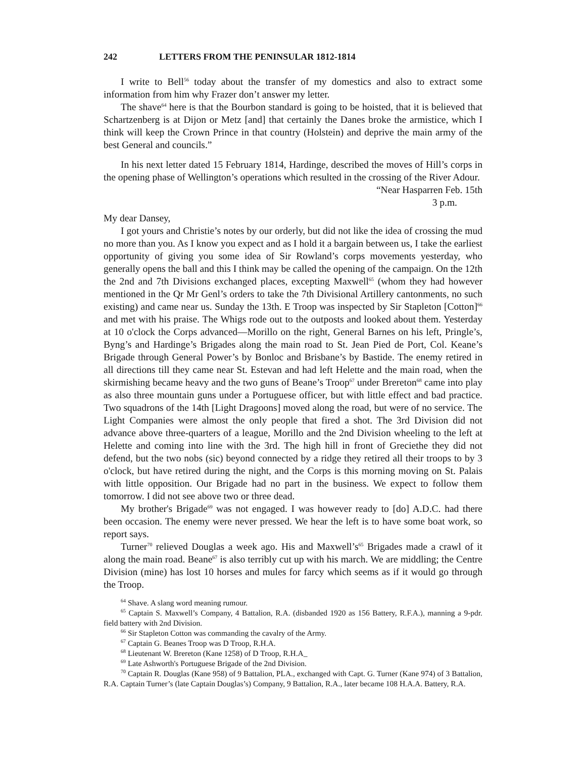242 LETTERS FROM THE PENINSULAR 1812-1814
I write to Bell<sup>56</sup> today about the transfer of my domestics and also to extract some information from him why Frazer don’t answer my letter.
The shave<sup>64</sup> here is that the Bourbon standard is going to be hoisted, that it is believed that Schartzenberg is at Dijon or Metz [and] that certainly the Danes broke the armistice, which I think will keep the Crown Prince in that country (Holstein) and deprive the main army of the best General and councils.”
In his next letter dated 15 February 1814, Hardinge, described the moves of Hill’s corps in the opening phase of Wellington’s operations which resulted in the crossing of the River Adour.
“Near Hasparren Feb. 15th
3 p.m.
My dear Dansey,
I got yours and Christie’s notes by our orderly, but did not like the idea of crossing the mud no more than you. As I know you expect and as I hold it a bargain between us, I take the earliest opportunity of giving you some idea of Sir Rowland’s corps movements yesterday, who generally opens the ball and this I think may be called the opening of the campaign. On the 12th the 2nd and 7th Divisions exchanged places, excepting Maxwell<sup>65</sup> (whom they had however mentioned in the Qr Mr Genl’s orders to take the 7th Divisional Artillery cantonments, no such existing) and came near us. Sunday the 13th. E Troop was inspected by Sir Stapleton [Cotton]<sup>66</sup> and met with his praise. The Whigs rode out to the outposts and looked about them. Yesterday at 10 o'clock the Corps advanced—Morillo on the right, General Barnes on his left, Pringle’s, Byng’s and Hardinge’s Brigades along the main road to St. Jean Pied de Port, Col. Keane’s Brigade through General Power’s by Bonloc and Brisbane’s by Bastide. The enemy retired in all directions till they came near St. Estevan and had left Helette and the main road, when the skirmishing became heavy and the two guns of Beane’s Troop<sup>67</sup> under Brereton<sup>68</sup> came into play as also three mountain guns under a Portuguese officer, but with little effect and bad practice. Two squadrons of the 14th [Light Dragoons] moved along the road, but were of no service. The Light Companies were almost the only people that fired a shot. The 3rd Division did not advance above three-quarters of a league, Morillo and the 2nd Division wheeling to the left at Helette and coming into line with the 3rd. The high hill in front of Greciethe they did not defend, but the two nobs (sic) beyond connected by a ridge they retired all their troops to by 3 o'clock, but have retired during the night, and the Corps is this morning moving on St. Palais with little opposition. Our Brigade had no part in the business. We expect to follow them tomorrow. I did not see above two or three dead.
My brother's Brigade<sup>69</sup> was not engaged. I was however ready to [do] A.D.C. had there been occasion. The enemy were never pressed. We hear the left is to have some boat work, so report says.
Turner<sup>70</sup> relieved Douglas a week ago. His and Maxwell’s<sup>65</sup> Brigades made a crawl of it along the main road. Beane<sup>67</sup> is also terribly cut up with his march. We are middling; the Centre Division (mine) has lost 10 horses and mules for farcy which seems as if it would go through the Troop.
<sup>64</sup> Shave. A slang word meaning rumour.
<sup>65</sup> Captain S. Maxwell’s Company, 4 Battalion, R.A. (disbanded 1920 as 156 Battery, R.F.A.), manning a 9-pdr. field battery with 2nd Division.
<sup>66</sup> Sir Stapleton Cotton was commanding the cavalry of the Army.
<sup>67</sup> Captain G. Beanes Troop was D Troop, R.H.A.
<sup>68</sup> Lieutenant W. Brereton (Kane 1258) of D Troop, R.H.A_
<sup>69</sup> Late Ashworth's Portuguese Brigade of the 2nd Division.
<sup>70</sup> Captain R. Douglas (Kane 958) of 9 Battalion, PLA., exchanged with Capt. G. Turner (Kane 974) of 3 Battalion, R.A. Captain Turner’s (late Captain Douglas’s) Company, 9 Battalion, R.A., later became 108 H.A.A. Battery, R.A.